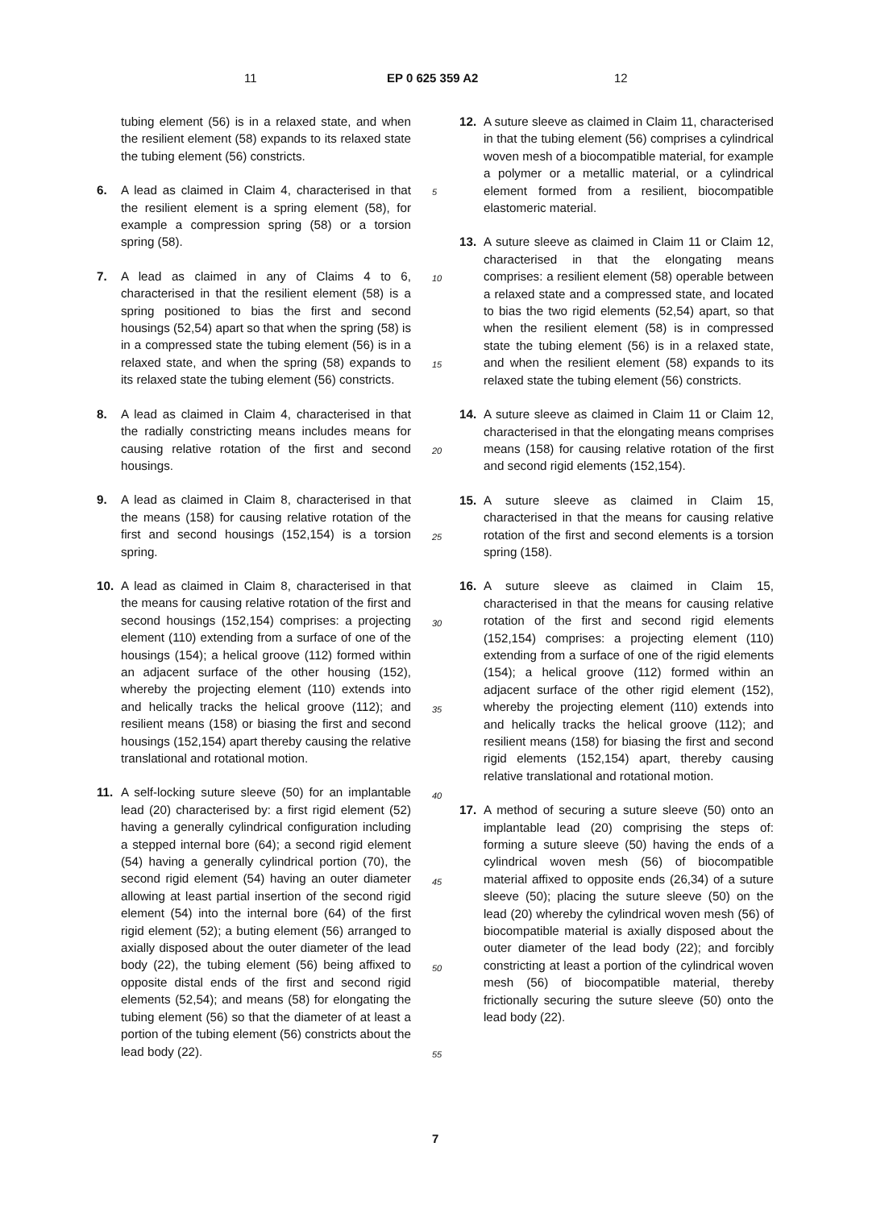11 EP 0 625 359 A2 12
tubing element (56) is in a relaxed state, and when the resilient element (58) expands to its relaxed state the tubing element (56) constricts.
6. A lead as claimed in Claim 4, characterised in that the resilient element is a spring element (58), for example a compression spring (58) or a torsion spring (58).
7. A lead as claimed in any of Claims 4 to 6, characterised in that the resilient element (58) is a spring positioned to bias the first and second housings (52,54) apart so that when the spring (58) is in a compressed state the tubing element (56) is in a relaxed state, and when the spring (58) expands to its relaxed state the tubing element (56) constricts.
8. A lead as claimed in Claim 4, characterised in that the radially constricting means includes means for causing relative rotation of the first and second housings.
9. A lead as claimed in Claim 8, characterised in that the means (158) for causing relative rotation of the first and second housings (152,154) is a torsion spring.
10. A lead as claimed in Claim 8, characterised in that the means for causing relative rotation of the first and second housings (152,154) comprises: a projecting element (110) extending from a surface of one of the housings (154); a helical groove (112) formed within an adjacent surface of the other housing (152), whereby the projecting element (110) extends into and helically tracks the helical groove (112); and resilient means (158) or biasing the first and second housings (152,154) apart thereby causing the relative translational and rotational motion.
11. A self-locking suture sleeve (50) for an implantable lead (20) characterised by: a first rigid element (52) having a generally cylindrical configuration including a stepped internal bore (64); a second rigid element (54) having a generally cylindrical portion (70), the second rigid element (54) having an outer diameter allowing at least partial insertion of the second rigid element (54) into the internal bore (64) of the first rigid element (52); a buting element (56) arranged to axially disposed about the outer diameter of the lead body (22), the tubing element (56) being affixed to opposite distal ends of the first and second rigid elements (52,54); and means (58) for elongating the tubing element (56) so that the diameter of at least a portion of the tubing element (56) constricts about the lead body (22).
12. A suture sleeve as claimed in Claim 11, characterised in that the tubing element (56) comprises a cylindrical woven mesh of a biocompatible material, for example a polymer or a metallic material, or a cylindrical element formed from a resilient, biocompatible elastomeric material.
13. A suture sleeve as claimed in Claim 11 or Claim 12, characterised in that the elongating means comprises: a resilient element (58) operable between a relaxed state and a compressed state, and located to bias the two rigid elements (52,54) apart, so that when the resilient element (58) is in compressed state the tubing element (56) is in a relaxed state, and when the resilient element (58) expands to its relaxed state the tubing element (56) constricts.
14. A suture sleeve as claimed in Claim 11 or Claim 12, characterised in that the elongating means comprises means (158) for causing relative rotation of the first and second rigid elements (152,154).
15. A suture sleeve as claimed in Claim 15, characterised in that the means for causing relative rotation of the first and second elements is a torsion spring (158).
16. A suture sleeve as claimed in Claim 15, characterised in that the means for causing relative rotation of the first and second rigid elements (152,154) comprises: a projecting element (110) extending from a surface of one of the rigid elements (154); a helical groove (112) formed within an adjacent surface of the other rigid element (152), whereby the projecting element (110) extends into and helically tracks the helical groove (112); and resilient means (158) for biasing the first and second rigid elements (152,154) apart, thereby causing relative translational and rotational motion.
17. A method of securing a suture sleeve (50) onto an implantable lead (20) comprising the steps of: forming a suture sleeve (50) having the ends of a cylindrical woven mesh (56) of biocompatible material affixed to opposite ends (26,34) of a suture sleeve (50); placing the suture sleeve (50) on the lead (20) whereby the cylindrical woven mesh (56) of biocompatible material is axially disposed about the outer diameter of the lead body (22); and forcibly constricting at least a portion of the cylindrical woven mesh (56) of biocompatible material, thereby frictionally securing the suture sleeve (50) onto the lead body (22).
5
10
15
20
25
30
35
40
45
50
55
7